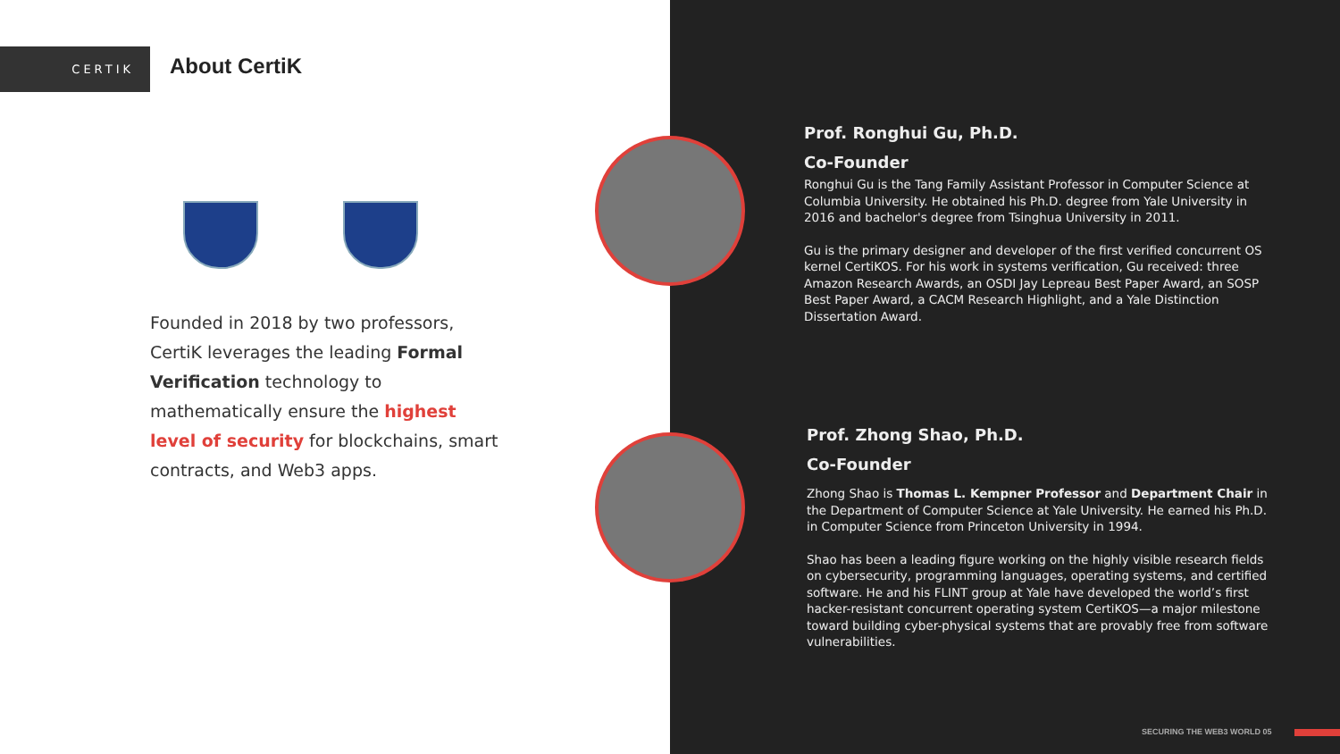CERTIK
About CertiK
Founded in 2018 by two professors, CertiK leverages the leading Formal Verification technology to mathematically ensure the highest level of security for blockchains, smart contracts, and Web3 apps.
Prof. Ronghui Gu, Ph.D.
Co-Founder
Ronghui Gu is the Tang Family Assistant Professor in Computer Science at Columbia University. He obtained his Ph.D. degree from Yale University in 2016 and bachelor's degree from Tsinghua University in 2011.
Gu is the primary designer and developer of the first verified concurrent OS kernel CertiKOS. For his work in systems verification, Gu received: three Amazon Research Awards, an OSDI Jay Lepreau Best Paper Award, an SOSP Best Paper Award, a CACM Research Highlight, and a Yale Distinction Dissertation Award.
Prof. Zhong Shao, Ph.D.
Co-Founder
Zhong Shao is Thomas L. Kempner Professor and Department Chair in the Department of Computer Science at Yale University. He earned his Ph.D. in Computer Science from Princeton University in 1994.
Shao has been a leading figure working on the highly visible research fields on cybersecurity, programming languages, operating systems, and certified software. He and his FLINT group at Yale have developed the world’s first hacker-resistant concurrent operating system CertiKOS—a major milestone toward building cyber-physical systems that are provably free from software vulnerabilities.
SECURING THE WEB3 WORLD 05